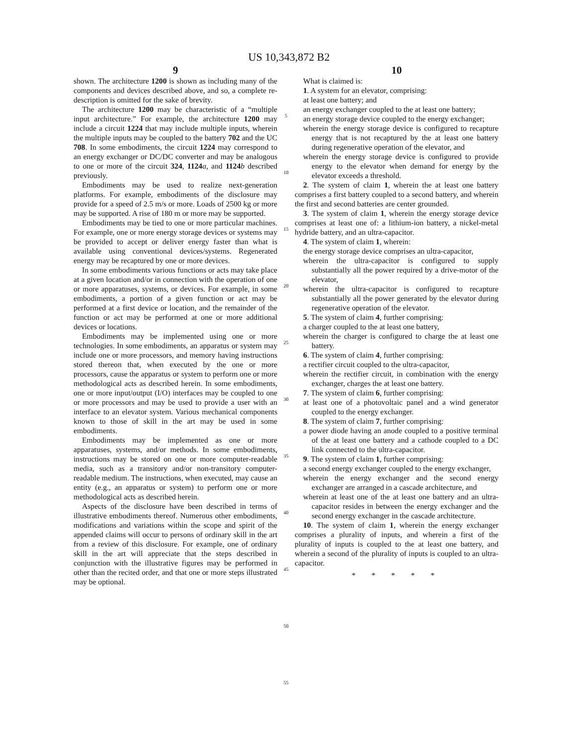US 10,343,872 B2
9
shown. The architecture 1200 is shown as including many of the components and devices described above, and so, a complete re-description is omitted for the sake of brevity.
The architecture 1200 may be characteristic of a “multiple input architecture.” For example, the architecture 1200 may include a circuit 1224 that may include multiple inputs, wherein the multiple inputs may be coupled to the battery 702 and the UC 708. In some embodiments, the circuit 1224 may correspond to an energy exchanger or DC/DC converter and may be analogous to one or more of the circuit 324, 1124 a, and 1124 b described previously.
Embodiments may be used to realize next-generation platforms. For example, embodiments of the disclosure may provide for a speed of 2.5 m/s or more. Loads of 2500 kg or more may be supported. A rise of 180 m or more may be supported.
Embodiments may be tied to one or more particular machines. For example, one or more energy storage devices or systems may be provided to accept or deliver energy faster than what is available using conventional devices/systems. Regenerated energy may be recaptured by one or more devices.
In some embodiments various functions or acts may take place at a given location and/or in connection with the operation of one or more apparatuses, systems, or devices. For example, in some embodiments, a portion of a given function or act may be performed at a first device or location, and the remainder of the function or act may be performed at one or more additional devices or locations.
Embodiments may be implemented using one or more technologies. In some embodiments, an apparatus or system may include one or more processors, and memory having instructions stored thereon that, when executed by the one or more processors, cause the apparatus or system to perform one or more methodological acts as described herein. In some embodiments, one or more input/output (I/O) interfaces may be coupled to one or more processors and may be used to provide a user with an interface to an elevator system. Various mechanical components known to those of skill in the art may be used in some embodiments.
Embodiments may be implemented as one or more apparatuses, systems, and/or methods. In some embodiments, instructions may be stored on one or more computer-readable media, such as a transitory and/or non-transitory computer-readable medium. The instructions, when executed, may cause an entity (e.g., an apparatus or system) to perform one or more methodological acts as described herein.
Aspects of the disclosure have been described in terms of illustrative embodiments thereof. Numerous other embodiments, modifications and variations within the scope and spirit of the appended claims will occur to persons of ordinary skill in the art from a review of this disclosure. For example, one of ordinary skill in the art will appreciate that the steps described in conjunction with the illustrative figures may be performed in other than the recited order, and that one or more steps illustrated may be optional.
5
10
15
20
25
30
35
40
45
50
55
10
What is claimed is:
1. A system for an elevator, comprising:
at least one battery; and
an energy exchanger coupled to the at least one battery;
an energy storage device coupled to the energy exchanger;
wherein the energy storage device is configured to recapture energy that is not recaptured by the at least one battery during regenerative operation of the elevator, and
wherein the energy storage device is configured to provide energy to the elevator when demand for energy by the elevator exceeds a threshold.
2. The system of claim 1, wherein the at least one battery comprises a first battery coupled to a second battery, and wherein the first and second batteries are center grounded.
3. The system of claim 1, wherein the energy storage device comprises at least one of: a lithium-ion battery, a nickel-metal hydride battery, and an ultra-capacitor.
4. The system of claim 1, wherein:
the energy storage device comprises an ultra-capacitor,
wherein the ultra-capacitor is configured to supply substantially all the power required by a drive-motor of the elevator,
wherein the ultra-capacitor is configured to recapture substantially all the power generated by the elevator during regenerative operation of the elevator.
5. The system of claim 4, further comprising:
a charger coupled to the at least one battery,
wherein the charger is configured to charge the at least one battery.
6. The system of claim 4, further comprising:
a rectifier circuit coupled to the ultra-capacitor,
wherein the rectifier circuit, in combination with the energy exchanger, charges the at least one battery.
7. The system of claim 6, further comprising:
at least one of a photovoltaic panel and a wind generator coupled to the energy exchanger.
8. The system of claim 7, further comprising:
a power diode having an anode coupled to a positive terminal of the at least one battery and a cathode coupled to a DC link connected to the ultra-capacitor.
9. The system of claim 1, further comprising:
a second energy exchanger coupled to the energy exchanger,
wherein the energy exchanger and the second energy exchanger are arranged in a cascade architecture, and
wherein at least one of the at least one battery and an ultra-capacitor resides in between the energy exchanger and the second energy exchanger in the cascade architecture.
10. The system of claim 1, wherein the energy exchanger comprises a plurality of inputs, and wherein a first of the plurality of inputs is coupled to the at least one battery, and wherein a second of the plurality of inputs is coupled to an ultra-capacitor.
* * * * *